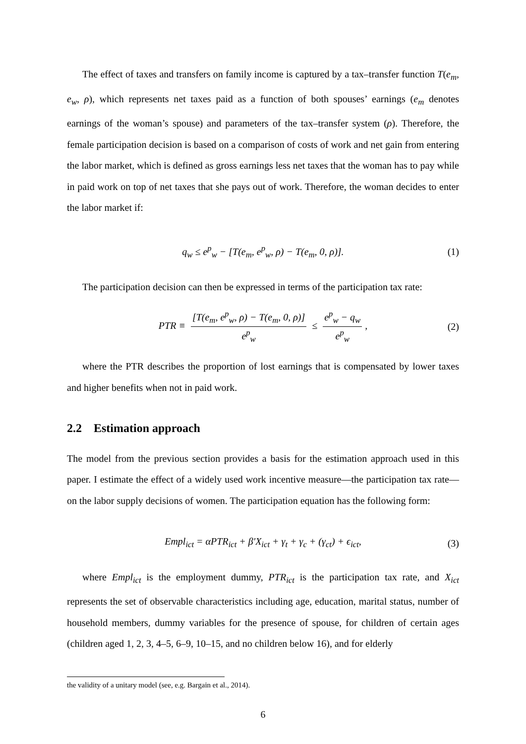The effect of taxes and transfers on family income is captured by a tax–transfer function T(e<sub>m</sub>, e<sub>w</sub>, ρ), which represents net taxes paid as a function of both spouses’ earnings (e<sub>m</sub> denotes earnings of the woman’s spouse) and parameters of the tax–transfer system (ρ). Therefore, the female participation decision is based on a comparison of costs of work and net gain from entering the labor market, which is defined as gross earnings less net taxes that the woman has to pay while in paid work on top of net taxes that she pays out of work. Therefore, the woman decides to enter the labor market if:
q<sub>w</sub> ≤ e<sup>p</sup><sub>w</sub> − [T(e<sub>m</sub>, e<sup>p</sup><sub>w</sub>, ρ) − T(e<sub>m</sub>, 0, ρ)]. (1)
The participation decision can then be expressed in terms of the participation tax rate:
PTR ≡ [T(e<sub>m</sub>, e<sup>p</sup><sub>w</sub>, ρ) − T(e<sub>m</sub>, 0, ρ)] e<sup>p</sup><sub>w</sub> ≤ e<sup>p</sup><sub>w</sub> − q<sub>w</sub> e<sup>p</sup><sub>w</sub>, (2)
where the PTR describes the proportion of lost earnings that is compensated by lower taxes and higher benefits when not in paid work.
2.2 Estimation approach
The model from the previous section provides a basis for the estimation approach used in this paper. I estimate the effect of a widely used work incentive measure—the participation tax rate—on the labor supply decisions of women. The participation equation has the following form:
Empl<sub>ict</sub> = αPTR<sub>ict</sub> + β′X<sub>ict</sub> + γ<sub>t</sub> + γ<sub>c</sub> + (γ<sub>ct</sub>) + ϵ<sub>ict</sub>, (3)
where Empl<sub>ict</sub> is the employment dummy, PTR<sub>ict</sub> is the participation tax rate, and X<sub>ict</sub> represents the set of observable characteristics including age, education, marital status, number of household members, dummy variables for the presence of spouse, for children of certain ages (children aged 1, 2, 3, 4–5, 6–9, 10–15, and no children below 16), and for elderly
the validity of a unitary model (see, e.g. Bargain et al., 2014).
6